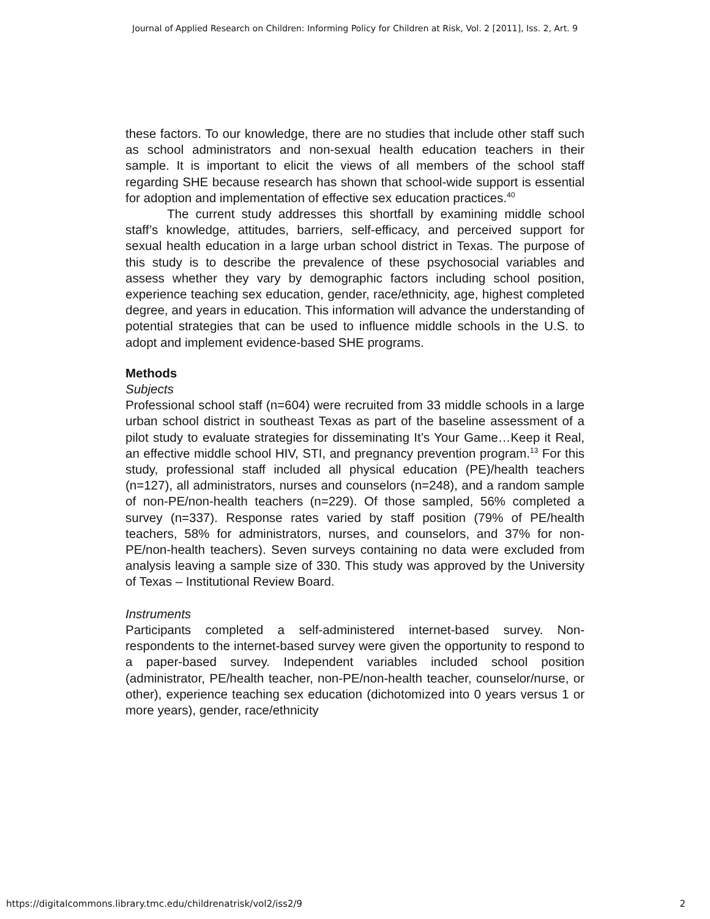Journal of Applied Research on Children: Informing Policy for Children at Risk, Vol. 2 [2011], Iss. 2, Art. 9
these factors. To our knowledge, there are no studies that include other staff such as school administrators and non-sexual health education teachers in their sample. It is important to elicit the views of all members of the school staff regarding SHE because research has shown that school-wide support is essential for adoption and implementation of effective sex education practices.<sup>40</sup>
The current study addresses this shortfall by examining middle school staff’s knowledge, attitudes, barriers, self-efficacy, and perceived support for sexual health education in a large urban school district in Texas. The purpose of this study is to describe the prevalence of these psychosocial variables and assess whether they vary by demographic factors including school position, experience teaching sex education, gender, race/ethnicity, age, highest completed degree, and years in education. This information will advance the understanding of potential strategies that can be used to influence middle schools in the U.S. to adopt and implement evidence-based SHE programs.
Methods
Subjects
Professional school staff (n=604) were recruited from 33 middle schools in a large urban school district in southeast Texas as part of the baseline assessment of a pilot study to evaluate strategies for disseminating It’s Your Game…Keep it Real, an effective middle school HIV, STI, and pregnancy prevention program.<sup>13</sup> For this study, professional staff included all physical education (PE)/health teachers (n=127), all administrators, nurses and counselors (n=248), and a random sample of non-PE/non-health teachers (n=229). Of those sampled, 56% completed a survey (n=337). Response rates varied by staff position (79% of PE/health teachers, 58% for administrators, nurses, and counselors, and 37% for non-PE/non-health teachers). Seven surveys containing no data were excluded from analysis leaving a sample size of 330. This study was approved by the University of Texas – Institutional Review Board.
Instruments
Participants completed a self-administered internet-based survey. Non-respondents to the internet-based survey were given the opportunity to respond to a paper-based survey. Independent variables included school position (administrator, PE/health teacher, non-PE/non-health teacher, counselor/nurse, or other), experience teaching sex education (dichotomized into 0 years versus 1 or more years), gender, race/ethnicity
https://digitalcommons.library.tmc.edu/childrenatrisk/vol2/iss2/9 2